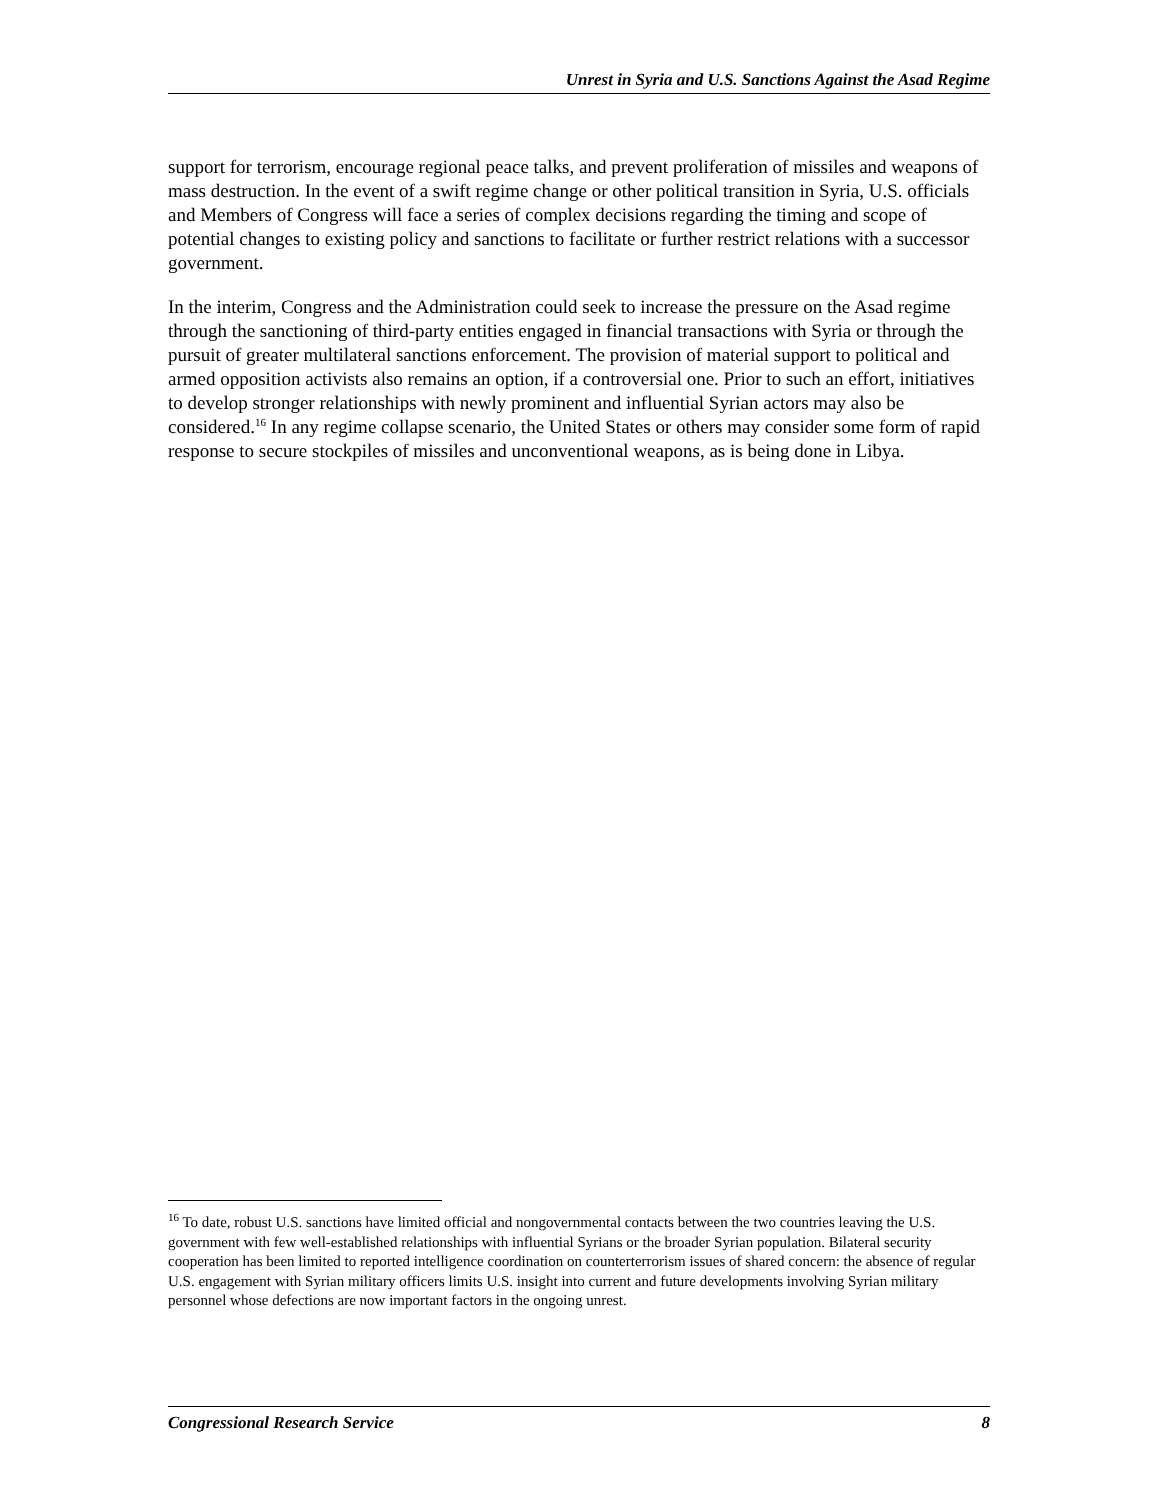Unrest in Syria and U.S. Sanctions Against the Asad Regime
support for terrorism, encourage regional peace talks, and prevent proliferation of missiles and weapons of mass destruction. In the event of a swift regime change or other political transition in Syria, U.S. officials and Members of Congress will face a series of complex decisions regarding the timing and scope of potential changes to existing policy and sanctions to facilitate or further restrict relations with a successor government.
In the interim, Congress and the Administration could seek to increase the pressure on the Asad regime through the sanctioning of third-party entities engaged in financial transactions with Syria or through the pursuit of greater multilateral sanctions enforcement. The provision of material support to political and armed opposition activists also remains an option, if a controversial one. Prior to such an effort, initiatives to develop stronger relationships with newly prominent and influential Syrian actors may also be considered.<sup>16</sup> In any regime collapse scenario, the United States or others may consider some form of rapid response to secure stockpiles of missiles and unconventional weapons, as is being done in Libya.
<sup>16</sup> To date, robust U.S. sanctions have limited official and nongovernmental contacts between the two countries leaving the U.S. government with few well-established relationships with influential Syrians or the broader Syrian population. Bilateral security cooperation has been limited to reported intelligence coordination on counterterrorism issues of shared concern: the absence of regular U.S. engagement with Syrian military officers limits U.S. insight into current and future developments involving Syrian military personnel whose defections are now important factors in the ongoing unrest.
Congressional Research Service 8